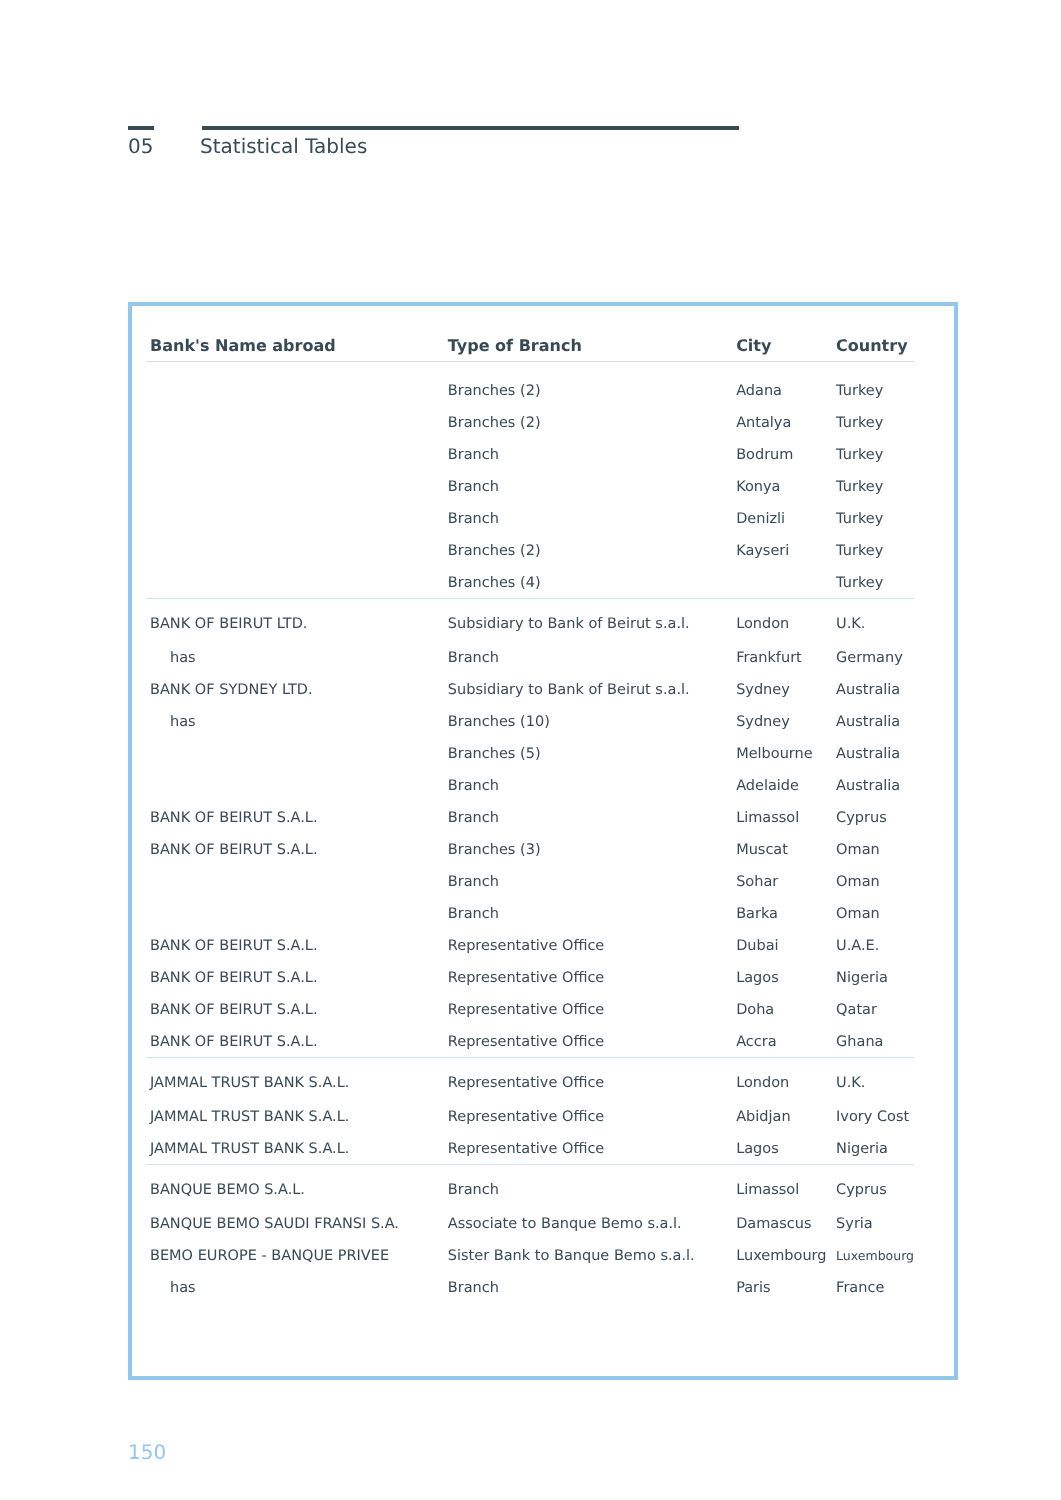05 Statistical Tables
| Bank's Name abroad | Type of Branch | City | Country |
| --- | --- | --- | --- |
| | Branches (2) | Adana | Turkey |
| | Branches (2) | Antalya | Turkey |
| | Branch | Bodrum | Turkey |
| | Branch | Konya | Turkey |
| | Branch | Denizli | Turkey |
| | Branches (2) | Kayseri | Turkey |
| | Branches (4) | | Turkey |
| BANK OF BEIRUT LTD. | Subsidiary to Bank of Beirut s.a.l. | London | U.K. |
| has | Branch | Frankfurt | Germany |
| BANK OF SYDNEY LTD. | Subsidiary to Bank of Beirut s.a.l. | Sydney | Australia |
| has | Branches (10) | Sydney | Australia |
| | Branches (5) | Melbourne | Australia |
| | Branch | Adelaide | Australia |
| BANK OF BEIRUT S.A.L. | Branch | Limassol | Cyprus |
| BANK OF BEIRUT S.A.L. | Branches (3) | Muscat | Oman |
| | Branch | Sohar | Oman |
| | Branch | Barka | Oman |
| BANK OF BEIRUT S.A.L. | Representative Office | Dubai | U.A.E. |
| BANK OF BEIRUT S.A.L. | Representative Office | Lagos | Nigeria |
| BANK OF BEIRUT S.A.L. | Representative Office | Doha | Qatar |
| BANK OF BEIRUT S.A.L. | Representative Office | Accra | Ghana |
| JAMMAL TRUST BANK S.A.L. | Representative Office | London | U.K. |
| JAMMAL TRUST BANK S.A.L. | Representative Office | Abidjan | Ivory Cost |
| JAMMAL TRUST BANK S.A.L. | Representative Office | Lagos | Nigeria |
| BANQUE BEMO S.A.L. | Branch | Limassol | Cyprus |
| BANQUE BEMO SAUDI FRANSI S.A. | Associate to Banque Bemo s.a.l. | Damascus | Syria |
| BEMO EUROPE - BANQUE PRIVEE | Sister Bank to Banque Bemo s.a.l. | Luxembourg | Luxembourg |
| has | Branch | Paris | France |
150